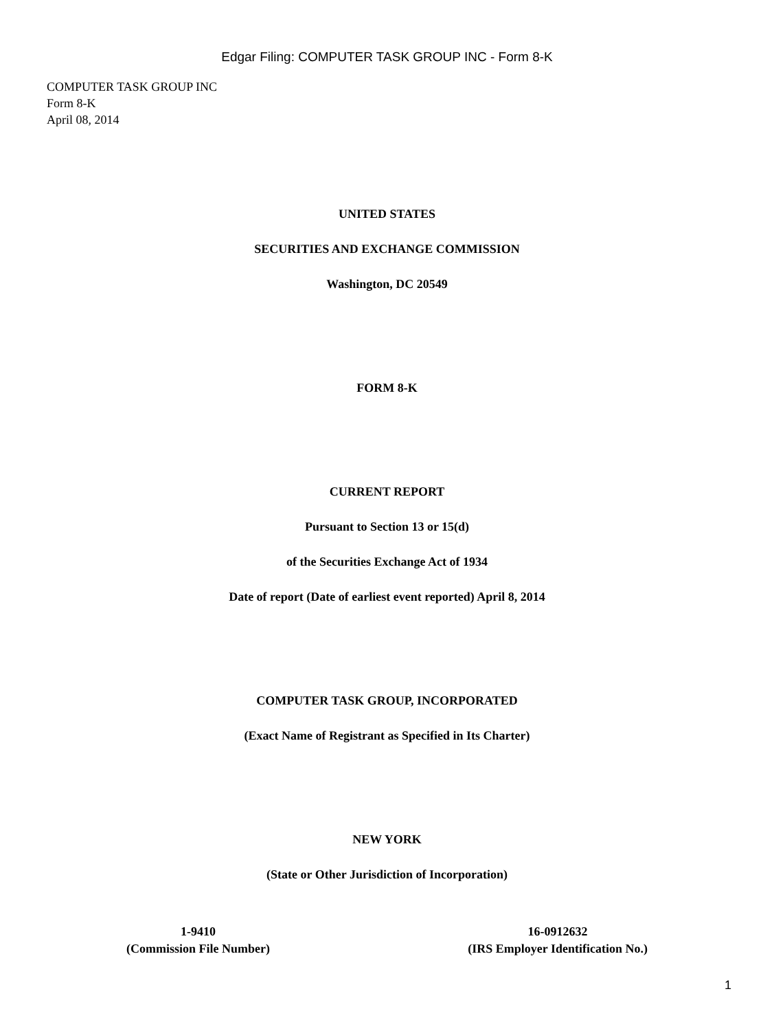Edgar Filing: COMPUTER TASK GROUP INC - Form 8-K
COMPUTER TASK GROUP INC
Form 8-K
April 08, 2014
UNITED STATES
SECURITIES AND EXCHANGE COMMISSION
Washington, DC 20549
FORM 8-K
CURRENT REPORT
Pursuant to Section 13 or 15(d)
of the Securities Exchange Act of 1934
Date of report (Date of earliest event reported) April 8, 2014
COMPUTER TASK GROUP, INCORPORATED
(Exact Name of Registrant as Specified in Its Charter)
NEW YORK
(State or Other Jurisdiction of Incorporation)
1-9410
(Commission File Number)
16-0912632
(IRS Employer Identification No.)
1